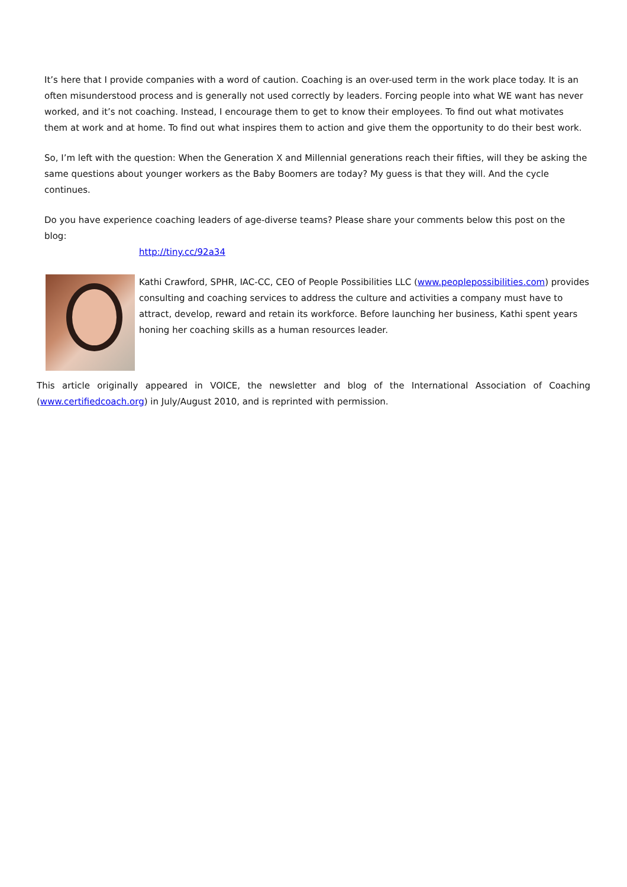It’s here that I provide companies with a word of caution. Coaching is an over-used term in the work place today. It is an often misunderstood process and is generally not used correctly by leaders. Forcing people into what WE want has never worked, and it’s not coaching. Instead, I encourage them to get to know their employees. To find out what motivates them at work and at home. To find out what inspires them to action and give them the opportunity to do their best work.
So, I’m left with the question: When the Generation X and Millennial generations reach their fifties, will they be asking the same questions about younger workers as the Baby Boomers are today? My guess is that they will. And the cycle continues.
Do you have experience coaching leaders of age-diverse teams? Please share your comments below this post on the blog:
http://tiny.cc/92a34
Kathi Crawford, SPHR, IAC-CC, CEO of People Possibilities LLC (www.peoplepossibilities.com) provides consulting and coaching services to address the culture and activities a company must have to attract, develop, reward and retain its workforce. Before launching her business, Kathi spent years honing her coaching skills as a human resources leader.
This article originally appeared in VOICE, the newsletter and blog of the International Association of Coaching (www.certifiedcoach.org) in July/August 2010, and is reprinted with permission.